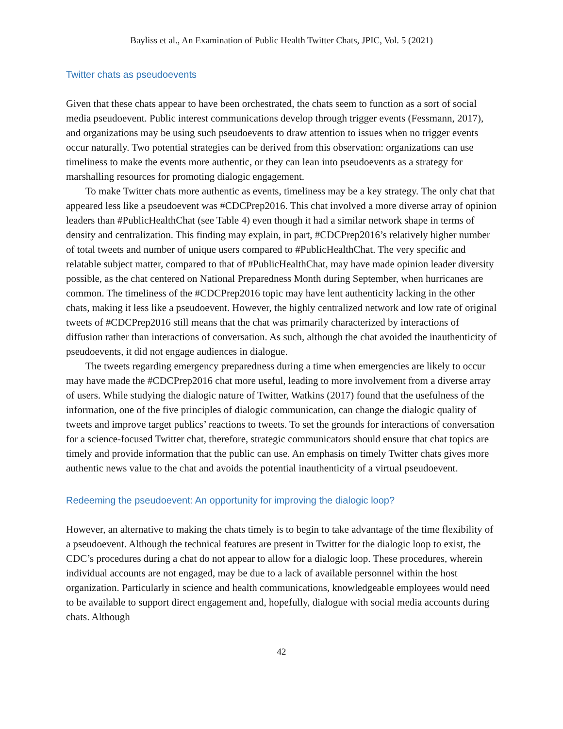Bayliss et al., An Examination of Public Health Twitter Chats, JPIC, Vol. 5 (2021)
Twitter chats as pseudoevents
Given that these chats appear to have been orchestrated, the chats seem to function as a sort of social media pseudoevent. Public interest communications develop through trigger events (Fessmann, 2017), and organizations may be using such pseudoevents to draw attention to issues when no trigger events occur naturally. Two potential strategies can be derived from this observation: organizations can use timeliness to make the events more authentic, or they can lean into pseudoevents as a strategy for marshalling resources for promoting dialogic engagement.
To make Twitter chats more authentic as events, timeliness may be a key strategy. The only chat that appeared less like a pseudoevent was #CDCPrep2016. This chat involved a more diverse array of opinion leaders than #PublicHealthChat (see Table 4) even though it had a similar network shape in terms of density and centralization. This finding may explain, in part, #CDCPrep2016’s relatively higher number of total tweets and number of unique users compared to #PublicHealthChat. The very specific and relatable subject matter, compared to that of #PublicHealthChat, may have made opinion leader diversity possible, as the chat centered on National Preparedness Month during September, when hurricanes are common. The timeliness of the #CDCPrep2016 topic may have lent authenticity lacking in the other chats, making it less like a pseudoevent. However, the highly centralized network and low rate of original tweets of #CDCPrep2016 still means that the chat was primarily characterized by interactions of diffusion rather than interactions of conversation. As such, although the chat avoided the inauthenticity of pseudoevents, it did not engage audiences in dialogue.
The tweets regarding emergency preparedness during a time when emergencies are likely to occur may have made the #CDCPrep2016 chat more useful, leading to more involvement from a diverse array of users. While studying the dialogic nature of Twitter, Watkins (2017) found that the usefulness of the information, one of the five principles of dialogic communication, can change the dialogic quality of tweets and improve target publics’ reactions to tweets. To set the grounds for interactions of conversation for a science-focused Twitter chat, therefore, strategic communicators should ensure that chat topics are timely and provide information that the public can use. An emphasis on timely Twitter chats gives more authentic news value to the chat and avoids the potential inauthenticity of a virtual pseudoevent.
Redeeming the pseudoevent: An opportunity for improving the dialogic loop?
However, an alternative to making the chats timely is to begin to take advantage of the time flexibility of a pseudoevent. Although the technical features are present in Twitter for the dialogic loop to exist, the CDC’s procedures during a chat do not appear to allow for a dialogic loop. These procedures, wherein individual accounts are not engaged, may be due to a lack of available personnel within the host organization. Particularly in science and health communications, knowledgeable employees would need to be available to support direct engagement and, hopefully, dialogue with social media accounts during chats. Although
42